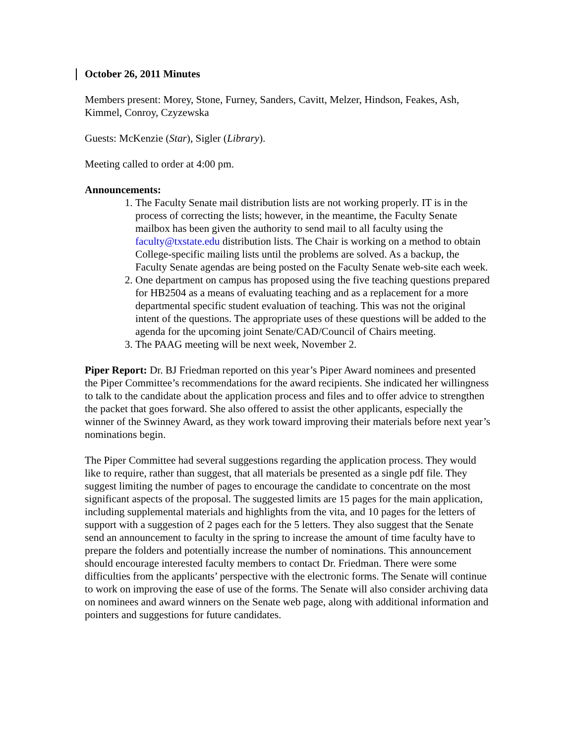October 26, 2011 Minutes
Members present: Morey, Stone, Furney, Sanders, Cavitt, Melzer, Hindson, Feakes, Ash, Kimmel, Conroy, Czyzewska
Guests: McKenzie (Star), Sigler (Library).
Meeting called to order at 4:00 pm.
Announcements:
1. The Faculty Senate mail distribution lists are not working properly. IT is in the process of correcting the lists; however, in the meantime, the Faculty Senate mailbox has been given the authority to send mail to all faculty using the faculty@txstate.edu distribution lists. The Chair is working on a method to obtain College-specific mailing lists until the problems are solved. As a backup, the Faculty Senate agendas are being posted on the Faculty Senate web-site each week.
2. One department on campus has proposed using the five teaching questions prepared for HB2504 as a means of evaluating teaching and as a replacement for a more departmental specific student evaluation of teaching. This was not the original intent of the questions. The appropriate uses of these questions will be added to the agenda for the upcoming joint Senate/CAD/Council of Chairs meeting.
3. The PAAG meeting will be next week, November 2.
Piper Report: Dr. BJ Friedman reported on this year’s Piper Award nominees and presented the Piper Committee’s recommendations for the award recipients. She indicated her willingness to talk to the candidate about the application process and files and to offer advice to strengthen the packet that goes forward. She also offered to assist the other applicants, especially the winner of the Swinney Award, as they work toward improving their materials before next year’s nominations begin.
The Piper Committee had several suggestions regarding the application process. They would like to require, rather than suggest, that all materials be presented as a single pdf file. They suggest limiting the number of pages to encourage the candidate to concentrate on the most significant aspects of the proposal. The suggested limits are 15 pages for the main application, including supplemental materials and highlights from the vita, and 10 pages for the letters of support with a suggestion of 2 pages each for the 5 letters. They also suggest that the Senate send an announcement to faculty in the spring to increase the amount of time faculty have to prepare the folders and potentially increase the number of nominations. This announcement should encourage interested faculty members to contact Dr. Friedman. There were some difficulties from the applicants’ perspective with the electronic forms. The Senate will continue to work on improving the ease of use of the forms. The Senate will also consider archiving data on nominees and award winners on the Senate web page, along with additional information and pointers and suggestions for future candidates.